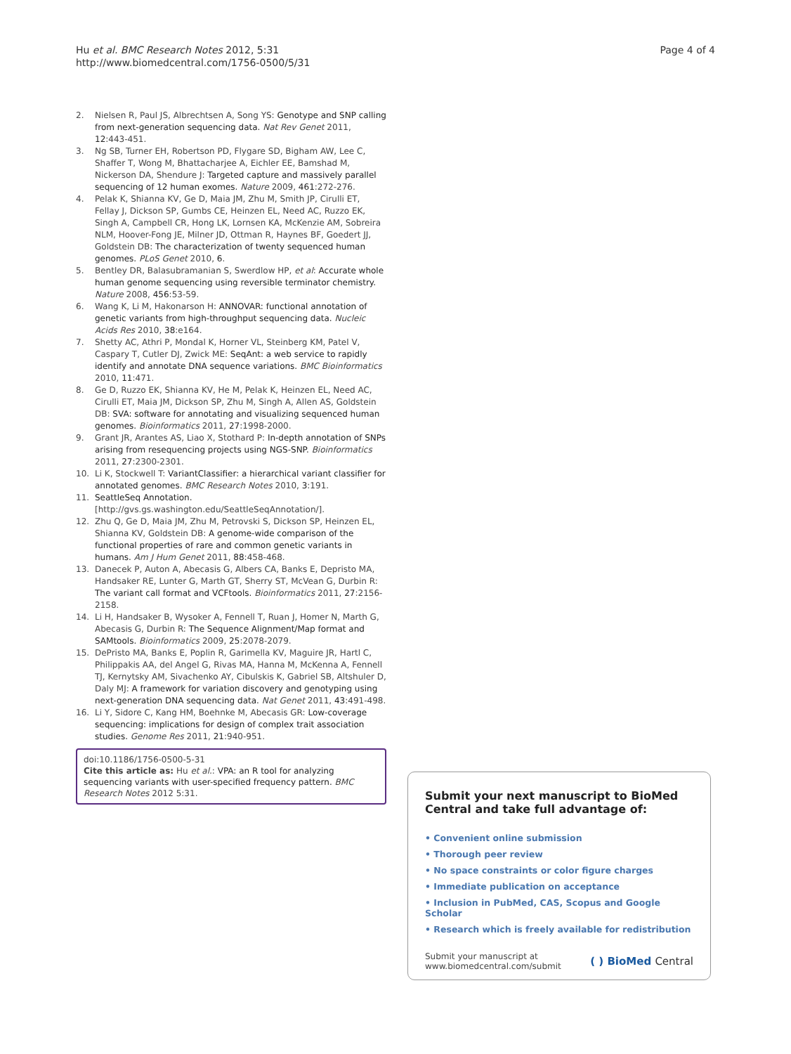Hu et al. BMC Research Notes 2012, 5:31
http://www.biomedcentral.com/1756-0500/5/31
Page 4 of 4
2. Nielsen R, Paul JS, Albrechtsen A, Song YS: Genotype and SNP calling from next-generation sequencing data. Nat Rev Genet 2011, 12:443-451.
3. Ng SB, Turner EH, Robertson PD, Flygare SD, Bigham AW, Lee C, Shaffer T, Wong M, Bhattacharjee A, Eichler EE, Bamshad M, Nickerson DA, Shendure J: Targeted capture and massively parallel sequencing of 12 human exomes. Nature 2009, 461:272-276.
4. Pelak K, Shianna KV, Ge D, Maia JM, Zhu M, Smith JP, Cirulli ET, Fellay J, Dickson SP, Gumbs CE, Heinzen EL, Need AC, Ruzzo EK, Singh A, Campbell CR, Hong LK, Lornsen KA, McKenzie AM, Sobreira NLM, Hoover-Fong JE, Milner JD, Ottman R, Haynes BF, Goedert JJ, Goldstein DB: The characterization of twenty sequenced human genomes. PLoS Genet 2010, 6.
5. Bentley DR, Balasubramanian S, Swerdlow HP, et al: Accurate whole human genome sequencing using reversible terminator chemistry. Nature 2008, 456:53-59.
6. Wang K, Li M, Hakonarson H: ANNOVAR: functional annotation of genetic variants from high-throughput sequencing data. Nucleic Acids Res 2010, 38:e164.
7. Shetty AC, Athri P, Mondal K, Horner VL, Steinberg KM, Patel V, Caspary T, Cutler DJ, Zwick ME: SeqAnt: a web service to rapidly identify and annotate DNA sequence variations. BMC Bioinformatics 2010, 11:471.
8. Ge D, Ruzzo EK, Shianna KV, He M, Pelak K, Heinzen EL, Need AC, Cirulli ET, Maia JM, Dickson SP, Zhu M, Singh A, Allen AS, Goldstein DB: SVA: software for annotating and visualizing sequenced human genomes. Bioinformatics 2011, 27:1998-2000.
9. Grant JR, Arantes AS, Liao X, Stothard P: In-depth annotation of SNPs arising from resequencing projects using NGS-SNP. Bioinformatics 2011, 27:2300-2301.
10. Li K, Stockwell T: VariantClassifier: a hierarchical variant classifier for annotated genomes. BMC Research Notes 2010, 3:191.
11. SeattleSeq Annotation. [http://gvs.gs.washington.edu/SeattleSeqAnnotation/].
12. Zhu Q, Ge D, Maia JM, Zhu M, Petrovski S, Dickson SP, Heinzen EL, Shianna KV, Goldstein DB: A genome-wide comparison of the functional properties of rare and common genetic variants in humans. Am J Hum Genet 2011, 88:458-468.
13. Danecek P, Auton A, Abecasis G, Albers CA, Banks E, Depristo MA, Handsaker RE, Lunter G, Marth GT, Sherry ST, McVean G, Durbin R: The variant call format and VCFtools. Bioinformatics 2011, 27:2156-2158.
14. Li H, Handsaker B, Wysoker A, Fennell T, Ruan J, Homer N, Marth G, Abecasis G, Durbin R: The Sequence Alignment/Map format and SAMtools. Bioinformatics 2009, 25:2078-2079.
15. DePristo MA, Banks E, Poplin R, Garimella KV, Maguire JR, Hartl C, Philippakis AA, del Angel G, Rivas MA, Hanna M, McKenna A, Fennell TJ, Kernytsky AM, Sivachenko AY, Cibulskis K, Gabriel SB, Altshuler D, Daly MJ: A framework for variation discovery and genotyping using next-generation DNA sequencing data. Nat Genet 2011, 43:491-498.
16. Li Y, Sidore C, Kang HM, Boehnke M, Abecasis GR: Low-coverage sequencing: implications for design of complex trait association studies. Genome Res 2011, 21:940-951.
doi:10.1186/1756-0500-5-31
Cite this article as: Hu et al.: VPA: an R tool for analyzing sequencing variants with user-specified frequency pattern. BMC Research Notes 2012 5:31.
Submit your next manuscript to BioMed Central and take full advantage of:
• Convenient online submission
• Thorough peer review
• No space constraints or color figure charges
• Immediate publication on acceptance
• Inclusion in PubMed, CAS, Scopus and Google Scholar
• Research which is freely available for redistribution
Submit your manuscript at
www.biomedcentral.com/submit
( ) BioMed Central